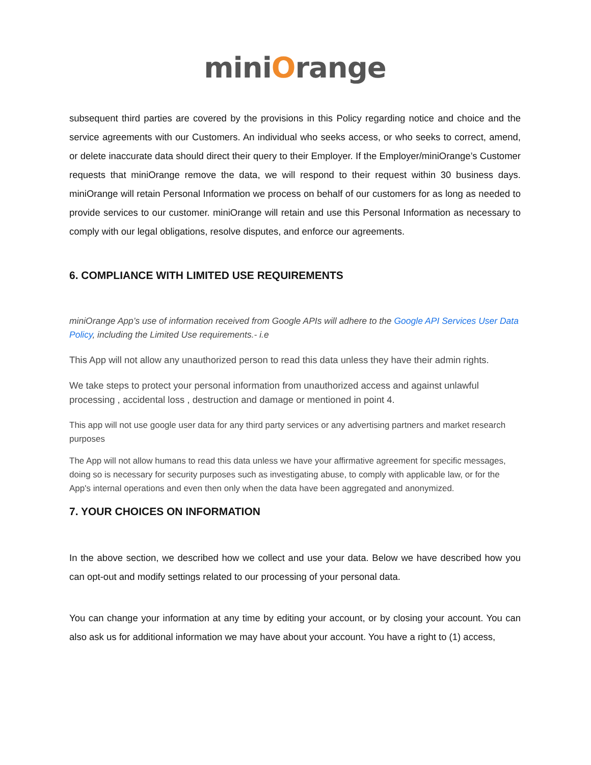miniOrange
subsequent third parties are covered by the provisions in this Policy regarding notice and choice and the service agreements with our Customers. An individual who seeks access, or who seeks to correct, amend, or delete inaccurate data should direct their query to their Employer. If the Employer/miniOrange’s Customer requests that miniOrange remove the data, we will respond to their request within 30 business days. miniOrange will retain Personal Information we process on behalf of our customers for as long as needed to provide services to our customer. miniOrange will retain and use this Personal Information as necessary to comply with our legal obligations, resolve disputes, and enforce our agreements.
6. COMPLIANCE WITH LIMITED USE REQUIREMENTS
miniOrange App’s use of information received from Google APIs will adhere to the Google API Services User Data Policy, including the Limited Use requirements.- i.e
This App will not allow any unauthorized person to read this data unless they have their admin rights.
We take steps to protect your personal information from unauthorized access and against unlawful processing , accidental loss , destruction and damage or mentioned in point 4.
This app will not use google user data for any third party services or any advertising partners and market research purposes
The App will not allow humans to read this data unless we have your affirmative agreement for specific messages, doing so is necessary for security purposes such as investigating abuse, to comply with applicable law, or for the App's internal operations and even then only when the data have been aggregated and anonymized.
7. YOUR CHOICES ON INFORMATION
In the above section, we described how we collect and use your data. Below we have described how you can opt-out and modify settings related to our processing of your personal data.
You can change your information at any time by editing your account, or by closing your account. You can also ask us for additional information we may have about your account. You have a right to (1) access,